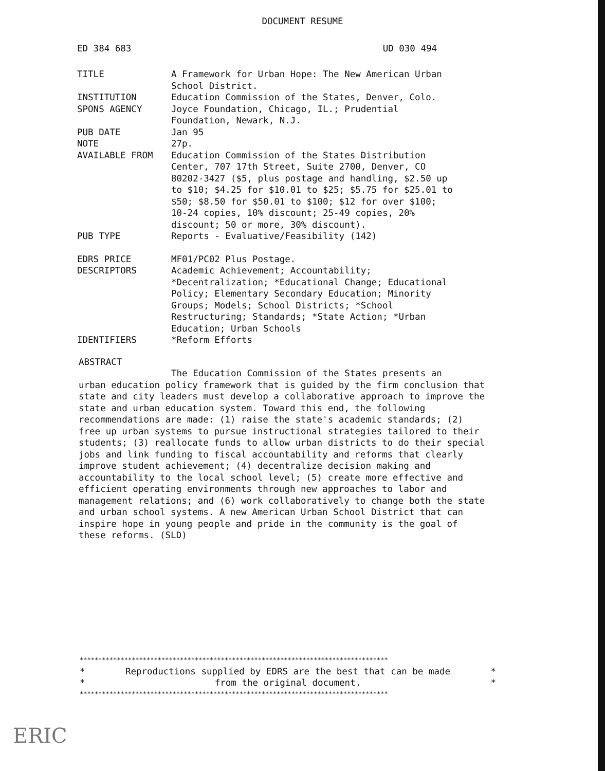DOCUMENT RESUME
ED 384 683 UD 030 494
| TITLE | A Framework for Urban Hope: The New American Urban School District. |
| INSTITUTION | Education Commission of the States, Denver, Colo. |
| SPONS AGENCY | Joyce Foundation, Chicago, IL.; Prudential Foundation, Newark, N.J. |
| PUB DATE | Jan 95 |
| NOTE | 27p. |
| AVAILABLE FROM | Education Commission of the States Distribution Center, 707 17th Street, Suite 2700, Denver, CO 80202-3427 ($5, plus postage and handling, $2.50 up to $10; $4.25 for $10.01 to $25; $5.75 for $25.01 to $50; $8.50 for $50.01 to $100; $12 for over $100; 10-24 copies, 10% discount; 25-49 copies, 20% discount; 50 or more, 30% discount). |
| PUB TYPE | Reports - Evaluative/Feasibility (142) |
| EDRS PRICE | MF01/PC02 Plus Postage. |
| DESCRIPTORS | Academic Achievement; Accountability; *Decentralization; *Educational Change; Educational Policy; Elementary Secondary Education; Minority Groups; Models; School Districts; *School Restructuring; Standards; *State Action; *Urban Education; Urban Schools |
| IDENTIFIERS | *Reform Efforts |
ABSTRACT
The Education Commission of the States presents an
urban education policy framework that is guided by the firm conclusion that state and city leaders must develop a collaborative approach to improve the state and urban education system. Toward this end, the following recommendations are made: (1) raise the state's academic standards; (2) free up urban systems to pursue instructional strategies tailored to their students; (3) reallocate funds to allow urban districts to do their special jobs and link funding to fiscal accountability and reforms that clearly improve student achievement; (4) decentralize decision making and accountability to the local school level; (5) create more effective and efficient operating environments through new approaches to labor and management relations; and (6) work collaboratively to change both the state and urban school systems. A new American Urban School District that can inspire hope in young people and pride in the community is the goal of these reforms. (SLD)
***********************************************************************************
* Reproductions supplied by EDRS are the best that can be made *
* from the original document. *
***********************************************************************************
ERIC